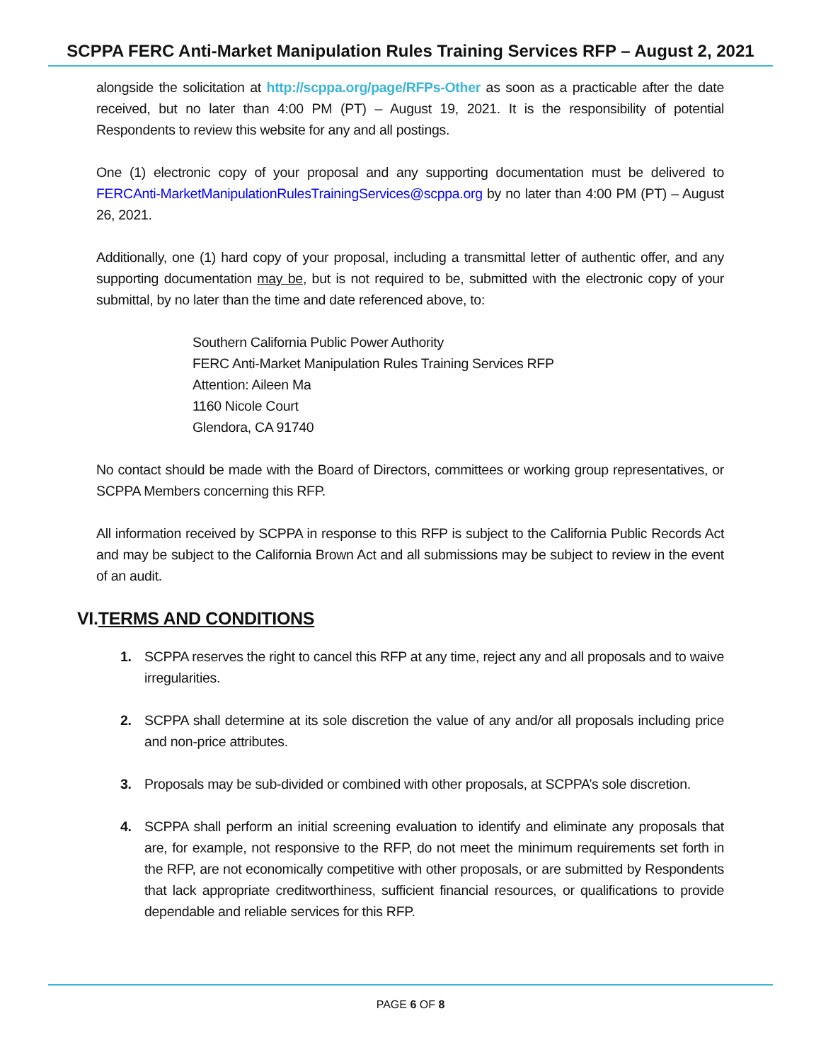SCPPA FERC Anti-Market Manipulation Rules Training Services RFP – August 2, 2021
alongside the solicitation at http://scppa.org/page/RFPs-Other as soon as a practicable after the date received, but no later than 4:00 PM (PT) – August 19, 2021. It is the responsibility of potential Respondents to review this website for any and all postings.
One (1) electronic copy of your proposal and any supporting documentation must be delivered to FERCAnti-MarketManipulationRulesTrainingServices@scppa.org by no later than 4:00 PM (PT) – August 26, 2021.
Additionally, one (1) hard copy of your proposal, including a transmittal letter of authentic offer, and any supporting documentation may be, but is not required to be, submitted with the electronic copy of your submittal, by no later than the time and date referenced above, to:
Southern California Public Power Authority
FERC Anti-Market Manipulation Rules Training Services RFP
Attention: Aileen Ma
1160 Nicole Court
Glendora, CA 91740
No contact should be made with the Board of Directors, committees or working group representatives, or SCPPA Members concerning this RFP.
All information received by SCPPA in response to this RFP is subject to the California Public Records Act and may be subject to the California Brown Act and all submissions may be subject to review in the event of an audit.
VI.TERMS AND CONDITIONS
1. SCPPA reserves the right to cancel this RFP at any time, reject any and all proposals and to waive irregularities.
2. SCPPA shall determine at its sole discretion the value of any and/or all proposals including price and non-price attributes.
3. Proposals may be sub-divided or combined with other proposals, at SCPPA’s sole discretion.
4. SCPPA shall perform an initial screening evaluation to identify and eliminate any proposals that are, for example, not responsive to the RFP, do not meet the minimum requirements set forth in the RFP, are not economically competitive with other proposals, or are submitted by Respondents that lack appropriate creditworthiness, sufficient financial resources, or qualifications to provide dependable and reliable services for this RFP.
PAGE 6 OF 8